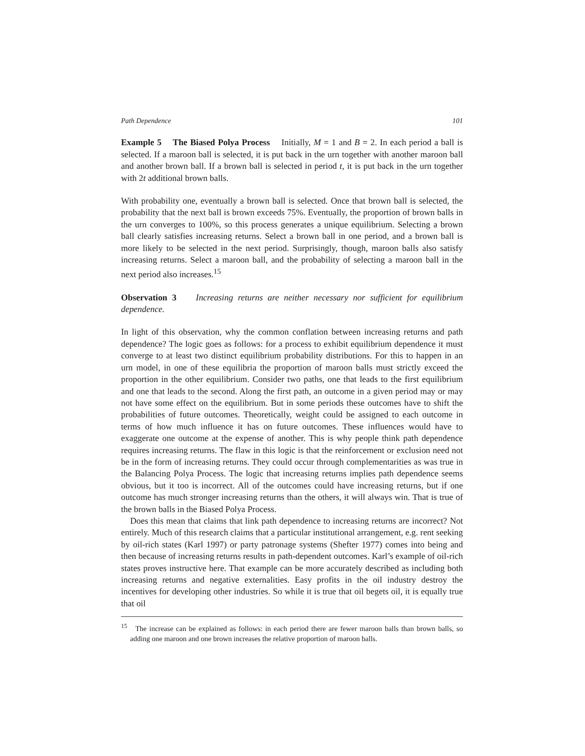Path Dependence 101
Example 5 The Biased Polya Process Initially, M = 1 and B = 2. In each period a ball is selected. If a maroon ball is selected, it is put back in the urn together with another maroon ball and another brown ball. If a brown ball is selected in period t, it is put back in the urn together with 2t additional brown balls.
With probability one, eventually a brown ball is selected. Once that brown ball is selected, the probability that the next ball is brown exceeds 75%. Eventually, the proportion of brown balls in the urn converges to 100%, so this process generates a unique equilibrium. Selecting a brown ball clearly satisfies increasing returns. Select a brown ball in one period, and a brown ball is more likely to be selected in the next period. Surprisingly, though, maroon balls also satisfy increasing returns. Select a maroon ball, and the probability of selecting a maroon ball in the next period also increases.<sup>15</sup>
Observation 3 Increasing returns are neither necessary nor sufficient for equilibrium dependence.
In light of this observation, why the common conflation between increasing returns and path dependence? The logic goes as follows: for a process to exhibit equilibrium dependence it must converge to at least two distinct equilibrium probability distributions. For this to happen in an urn model, in one of these equilibria the proportion of maroon balls must strictly exceed the proportion in the other equilibrium. Consider two paths, one that leads to the first equilibrium and one that leads to the second. Along the first path, an outcome in a given period may or may not have some effect on the equilibrium. But in some periods these outcomes have to shift the probabilities of future outcomes. Theoretically, weight could be assigned to each outcome in terms of how much influence it has on future outcomes. These influences would have to exaggerate one outcome at the expense of another. This is why people think path dependence requires increasing returns. The flaw in this logic is that the reinforcement or exclusion need not be in the form of increasing returns. They could occur through complementarities as was true in the Balancing Polya Process. The logic that increasing returns implies path dependence seems obvious, but it too is incorrect. All of the outcomes could have increasing returns, but if one outcome has much stronger increasing returns than the others, it will always win. That is true of the brown balls in the Biased Polya Process.
Does this mean that claims that link path dependence to increasing returns are incorrect? Not entirely. Much of this research claims that a particular institutional arrangement, e.g. rent seeking by oil-rich states (Karl 1997) or party patronage systems (Shefter 1977) comes into being and then because of increasing returns results in path-dependent outcomes. Karl’s example of oil-rich states proves instructive here. That example can be more accurately described as including both increasing returns and negative externalities. Easy profits in the oil industry destroy the incentives for developing other industries. So while it is true that oil begets oil, it is equally true that oil
<sup>15</sup> The increase can be explained as follows: in each period there are fewer maroon balls than brown balls, so adding one maroon and one brown increases the relative proportion of maroon balls.